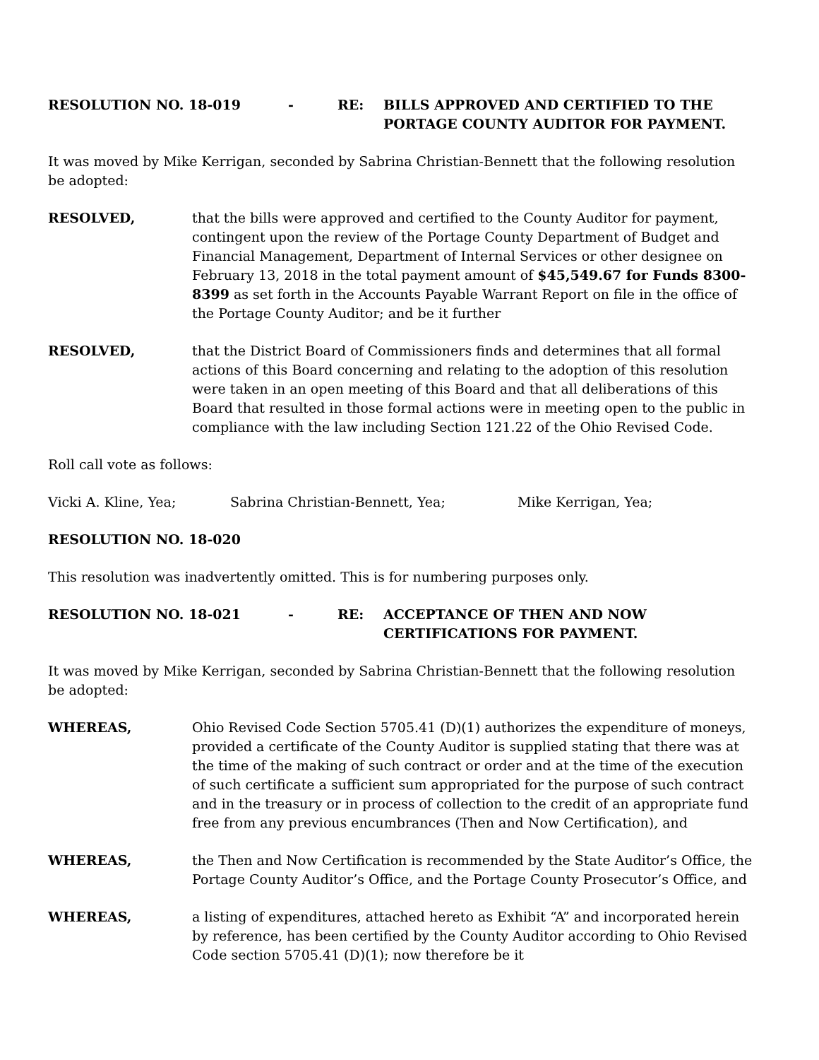RESOLUTION NO. 18-019 - RE: BILLS APPROVED AND CERTIFIED TO THE PORTAGE COUNTY AUDITOR FOR PAYMENT.
It was moved by Mike Kerrigan, seconded by Sabrina Christian-Bennett that the following resolution be adopted:
RESOLVED, that the bills were approved and certified to the County Auditor for payment, contingent upon the review of the Portage County Department of Budget and Financial Management, Department of Internal Services or other designee on February 13, 2018 in the total payment amount of $45,549.67 for Funds 8300-8399 as set forth in the Accounts Payable Warrant Report on file in the office of the Portage County Auditor; and be it further
RESOLVED, that the District Board of Commissioners finds and determines that all formal actions of this Board concerning and relating to the adoption of this resolution were taken in an open meeting of this Board and that all deliberations of this Board that resulted in those formal actions were in meeting open to the public in compliance with the law including Section 121.22 of the Ohio Revised Code.
Roll call vote as follows:
Vicki A. Kline, Yea; Sabrina Christian-Bennett, Yea; Mike Kerrigan, Yea;
RESOLUTION NO. 18-020
This resolution was inadvertently omitted. This is for numbering purposes only.
RESOLUTION NO. 18-021 - RE: ACCEPTANCE OF THEN AND NOW CERTIFICATIONS FOR PAYMENT.
It was moved by Mike Kerrigan, seconded by Sabrina Christian-Bennett that the following resolution be adopted:
WHEREAS, Ohio Revised Code Section 5705.41 (D)(1) authorizes the expenditure of moneys, provided a certificate of the County Auditor is supplied stating that there was at the time of the making of such contract or order and at the time of the execution of such certificate a sufficient sum appropriated for the purpose of such contract and in the treasury or in process of collection to the credit of an appropriate fund free from any previous encumbrances (Then and Now Certification), and
WHEREAS, the Then and Now Certification is recommended by the State Auditor’s Office, the Portage County Auditor’s Office, and the Portage County Prosecutor’s Office, and
WHEREAS, a listing of expenditures, attached hereto as Exhibit “A” and incorporated herein by reference, has been certified by the County Auditor according to Ohio Revised Code section 5705.41 (D)(1); now therefore be it